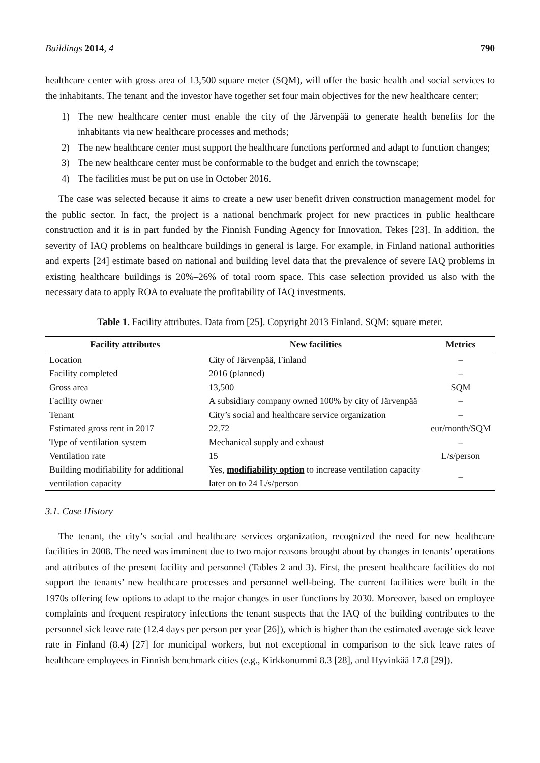Buildings 2014, 4 790
healthcare center with gross area of 13,500 square meter (SQM), will offer the basic health and social services to the inhabitants. The tenant and the investor have together set four main objectives for the new healthcare center;
1) The new healthcare center must enable the city of the Järvenpää to generate health benefits for the inhabitants via new healthcare processes and methods;
2) The new healthcare center must support the healthcare functions performed and adapt to function changes;
3) The new healthcare center must be conformable to the budget and enrich the townscape;
4) The facilities must be put on use in October 2016.
The case was selected because it aims to create a new user benefit driven construction management model for the public sector. In fact, the project is a national benchmark project for new practices in public healthcare construction and it is in part funded by the Finnish Funding Agency for Innovation, Tekes [23]. In addition, the severity of IAQ problems on healthcare buildings in general is large. For example, in Finland national authorities and experts [24] estimate based on national and building level data that the prevalence of severe IAQ problems in existing healthcare buildings is 20%–26% of total room space. This case selection provided us also with the necessary data to apply ROA to evaluate the profitability of IAQ investments.
Table 1. Facility attributes. Data from [25]. Copyright 2013 Finland. SQM: square meter.
| Facility attributes | New facilities | Metrics |
| --- | --- | --- |
| Location | City of Järvenpää, Finland | – |
| Facility completed | 2016 (planned) | – |
| Gross area | 13,500 | SQM |
| Facility owner | A subsidiary company owned 100% by city of Järvenpää | – |
| Tenant | City’s social and healthcare service organization | – |
| Estimated gross rent in 2017 | 22.72 | eur/month/SQM |
| Type of ventilation system | Mechanical supply and exhaust | – |
| Ventilation rate | 15 | L/s/person |
| Building modifiability for additional ventilation capacity | Yes, modifiability option to increase ventilation capacity later on to 24 L/s/person | – |
3.1. Case History
The tenant, the city’s social and healthcare services organization, recognized the need for new healthcare facilities in 2008. The need was imminent due to two major reasons brought about by changes in tenants’ operations and attributes of the present facility and personnel (Tables 2 and 3). First, the present healthcare facilities do not support the tenants’ new healthcare processes and personnel well-being. The current facilities were built in the 1970s offering few options to adapt to the major changes in user functions by 2030. Moreover, based on employee complaints and frequent respiratory infections the tenant suspects that the IAQ of the building contributes to the personnel sick leave rate (12.4 days per person per year [26]), which is higher than the estimated average sick leave rate in Finland (8.4) [27] for municipal workers, but not exceptional in comparison to the sick leave rates of healthcare employees in Finnish benchmark cities (e.g., Kirkkonummi 8.3 [28], and Hyvinkää 17.8 [29]).